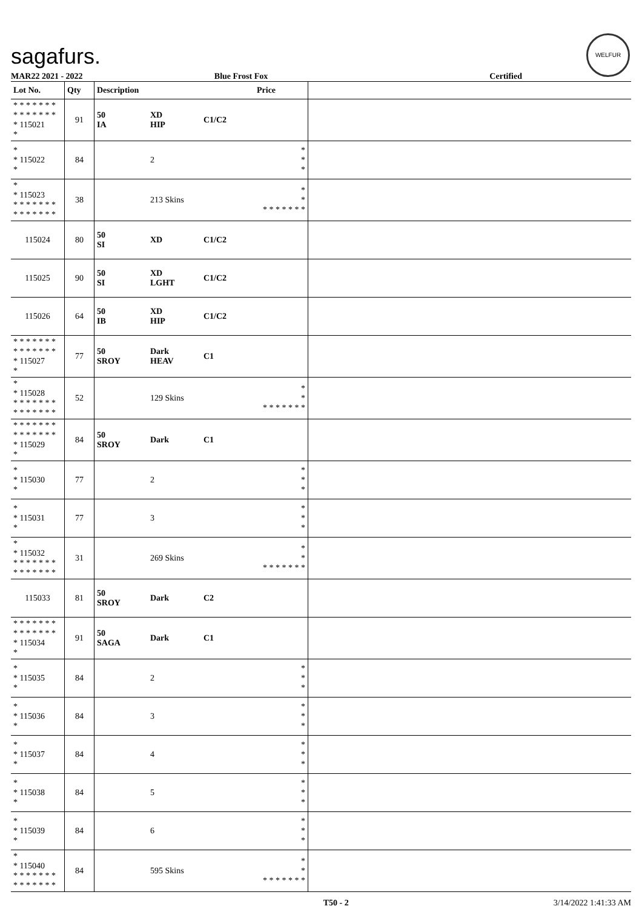sagafurs.
WELFUR
MAR22 2021 - 2022 Blue Frost Fox Certified
| Lot No. | Qty | Description | | | Price | |
| --- | --- | --- | --- | --- | --- | --- |
| * * * * * * * * * * * * * * * 115021 * | 91 | 50 IA | XD HIP | C1/C2 | | |
| * * 115022 * | 84 | | 2 | | * * * | |
| * * 115023 * * * * * * * * * * * * * * | 38 | | 213 Skins | | * * * * * * * * * | |
| 115024 | 80 | 50 SI | XD | C1/C2 | | |
| 115025 | 90 | 50 SI | XD LGHT | C1/C2 | | |
| 115026 | 64 | 50 IB | XD HIP | C1/C2 | | |
| * * * * * * * * * * * * * * * 115027 * | 77 | 50 SROY | Dark HEAV | C1 | | |
| * * 115028 * * * * * * * * * * * * * * | 52 | | 129 Skins | | * * * * * * * * * | |
| * * * * * * * * * * * * * * * 115029 * | 84 | 50 SROY | Dark | C1 | | |
| * * 115030 * | 77 | | 2 | | * * * | |
| * * 115031 * | 77 | | 3 | | * * * | |
| * * 115032 * * * * * * * * * * * * * * | 31 | | 269 Skins | | * * * * * * * * * | |
| 115033 | 81 | 50 SROY | Dark | C2 | | |
| * * * * * * * * * * * * * * * 115034 * | 91 | 50 SAGA | Dark | C1 | | |
| * * 115035 * | 84 | | 2 | | * * * | |
| * * 115036 * | 84 | | 3 | | * * * | |
| * * 115037 * | 84 | | 4 | | * * * | |
| * * 115038 * | 84 | | 5 | | * * * | |
| * * 115039 * | 84 | | 6 | | * * * | |
| * * 115040 * * * * * * * * * * * * * * | 84 | | 595 Skins | | * * * * * * * * * | |
T50 - 2 3/14/2022 1:41:33 AM